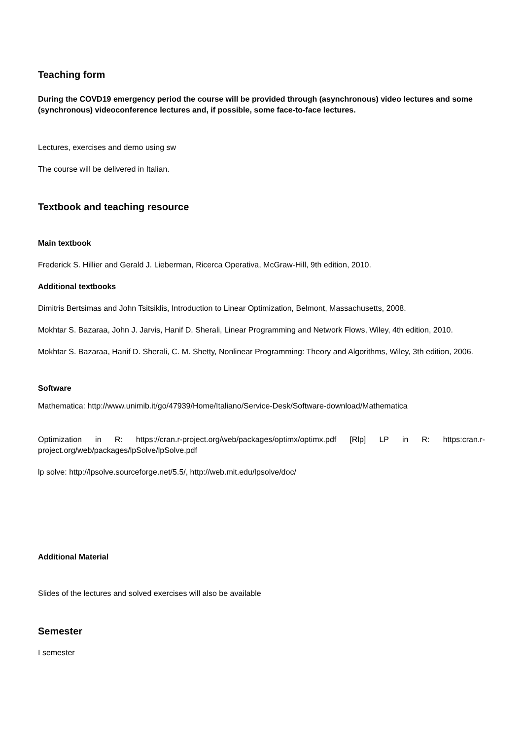Teaching form
During the COVD19 emergency period the course will be provided through (asynchronous) video lectures and some (synchronous) videoconference lectures and, if possible, some face-to-face lectures.
Lectures, exercises and demo using sw
The course will be delivered in Italian.
Textbook and teaching resource
Main textbook
Frederick S. Hillier and Gerald J. Lieberman, Ricerca Operativa, McGraw-Hill, 9th edition, 2010.
Additional textbooks
Dimitris Bertsimas and John Tsitsiklis, Introduction to Linear Optimization, Belmont, Massachusetts, 2008.
Mokhtar S. Bazaraa, John J. Jarvis, Hanif D. Sherali, Linear Programming and Network Flows, Wiley, 4th edition, 2010.
Mokhtar S. Bazaraa, Hanif D. Sherali, C. M. Shetty, Nonlinear Programming: Theory and Algorithms, Wiley, 3th edition, 2006.
Software
Mathematica: http://www.unimib.it/go/47939/Home/Italiano/Service-Desk/Software-download/Mathematica
Optimization in R: https://cran.r-project.org/web/packages/optimx/optimx.pdf [Rlp] LP in R: https:cran.r-project.org/web/packages/lpSolve/lpSolve.pdf
lp solve: http://lpsolve.sourceforge.net/5.5/, http://web.mit.edu/lpsolve/doc/
Additional Material
Slides of the lectures and solved exercises will also be available
Semester
I semester